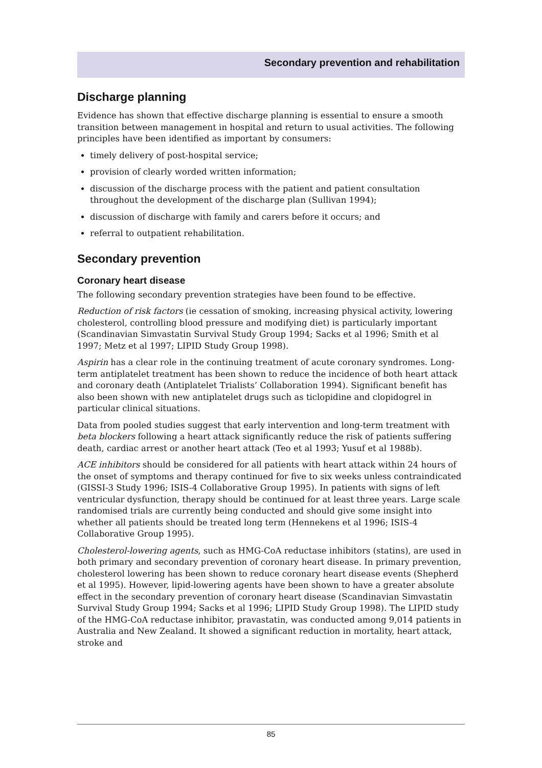Secondary prevention and rehabilitation
Discharge planning
Evidence has shown that effective discharge planning is essential to ensure a smooth transition between management in hospital and return to usual activities. The following principles have been identified as important by consumers:
timely delivery of post-hospital service;
provision of clearly worded written information;
discussion of the discharge process with the patient and patient consultation throughout the development of the discharge plan (Sullivan 1994);
discussion of discharge with family and carers before it occurs; and
referral to outpatient rehabilitation.
Secondary prevention
Coronary heart disease
The following secondary prevention strategies have been found to be effective.
Reduction of risk factors (ie cessation of smoking, increasing physical activity, lowering cholesterol, controlling blood pressure and modifying diet) is particularly important (Scandinavian Simvastatin Survival Study Group 1994; Sacks et al 1996; Smith et al 1997; Metz et al 1997; LIPID Study Group 1998).
Aspirin has a clear role in the continuing treatment of acute coronary syndromes. Long-term antiplatelet treatment has been shown to reduce the incidence of both heart attack and coronary death (Antiplatelet Trialists’ Collaboration 1994). Significant benefit has also been shown with new antiplatelet drugs such as ticlopidine and clopidogrel in particular clinical situations.
Data from pooled studies suggest that early intervention and long-term treatment with beta blockers following a heart attack significantly reduce the risk of patients suffering death, cardiac arrest or another heart attack (Teo et al 1993; Yusuf et al 1988b).
ACE inhibitors should be considered for all patients with heart attack within 24 hours of the onset of symptoms and therapy continued for five to six weeks unless contraindicated (GISSI-3 Study 1996; ISIS-4 Collaborative Group 1995). In patients with signs of left ventricular dysfunction, therapy should be continued for at least three years. Large scale randomised trials are currently being conducted and should give some insight into whether all patients should be treated long term (Hennekens et al 1996; ISIS-4 Collaborative Group 1995).
Cholesterol-lowering agents, such as HMG-CoA reductase inhibitors (statins), are used in both primary and secondary prevention of coronary heart disease. In primary prevention, cholesterol lowering has been shown to reduce coronary heart disease events (Shepherd et al 1995). However, lipid-lowering agents have been shown to have a greater absolute effect in the secondary prevention of coronary heart disease (Scandinavian Simvastatin Survival Study Group 1994; Sacks et al 1996; LIPID Study Group 1998). The LIPID study of the HMG-CoA reductase inhibitor, pravastatin, was conducted among 9,014 patients in Australia and New Zealand. It showed a significant reduction in mortality, heart attack, stroke and
85